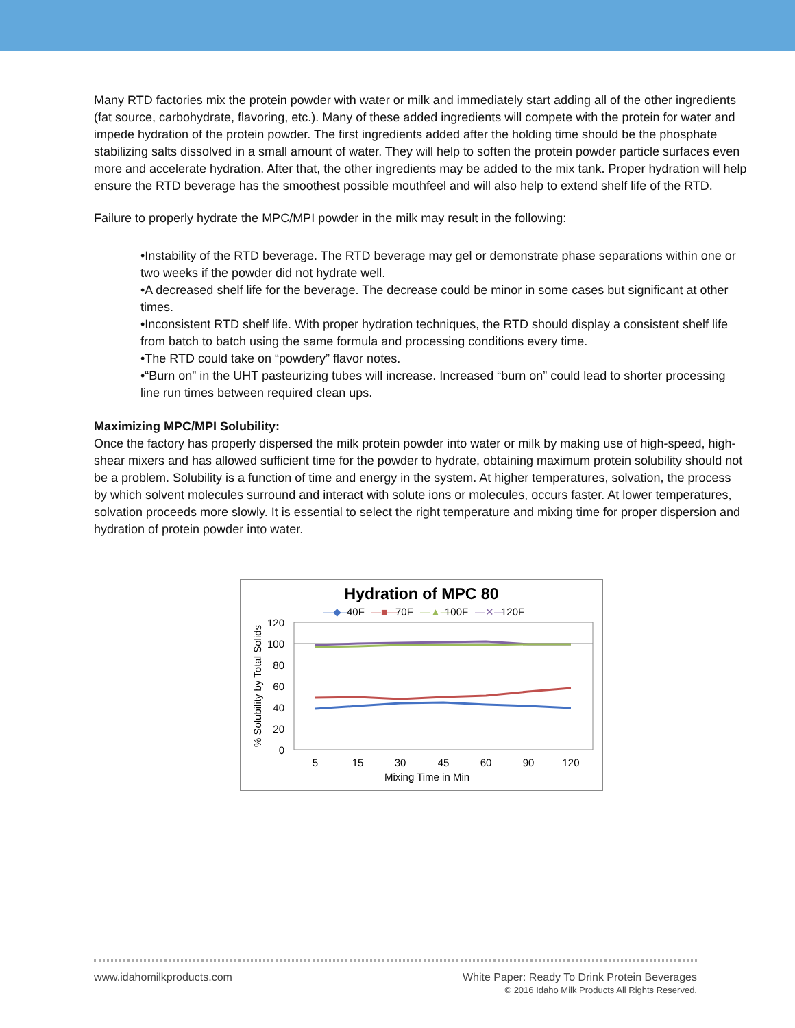Many RTD factories mix the protein powder with water or milk and immediately start adding all of the other ingredients (fat source, carbohydrate, flavoring, etc.). Many of these added ingredients will compete with the protein for water and impede hydration of the protein powder. The first ingredients added after the holding time should be the phosphate stabilizing salts dissolved in a small amount of water. They will help to soften the protein powder particle surfaces even more and accelerate hydration. After that, the other ingredients may be added to the mix tank. Proper hydration will help ensure the RTD beverage has the smoothest possible mouthfeel and will also help to extend shelf life of the RTD.
Failure to properly hydrate the MPC/MPI powder in the milk may result in the following:
•Instability of the RTD beverage. The RTD beverage may gel or demonstrate phase separations within one or two weeks if the powder did not hydrate well.
•A decreased shelf life for the beverage. The decrease could be minor in some cases but significant at other times.
•Inconsistent RTD shelf life. With proper hydration techniques, the RTD should display a consistent shelf life from batch to batch using the same formula and processing conditions every time.
•The RTD could take on “powdery” flavor notes.
•“Burn on” in the UHT pasteurizing tubes will increase. Increased “burn on” could lead to shorter processing line run times between required clean ups.
Maximizing MPC/MPI Solubility:
Once the factory has properly dispersed the milk protein powder into water or milk by making use of high-speed, high-shear mixers and has allowed sufficient time for the powder to hydrate, obtaining maximum protein solubility should not be a problem. Solubility is a function of time and energy in the system. At higher temperatures, solvation, the process by which solvent molecules surround and interact with solute ions or molecules, occurs faster. At lower temperatures, solvation proceeds more slowly. It is essential to select the right temperature and mixing time for proper dispersion and hydration of protein powder into water.
Hydration of MPC 80
—◆—
40F
—■—
70F
—▲—
100F
—✕—
120F
120
100
80
60
40
20
0
5
15
30
45
60
90
120
Mixing Time in Min
% Solubility by Total Solids
White Paper: Ready To Drink Protein Beverages
© 2016 Idaho Milk Products All Rights Reserved. www.idahomilkproducts.com